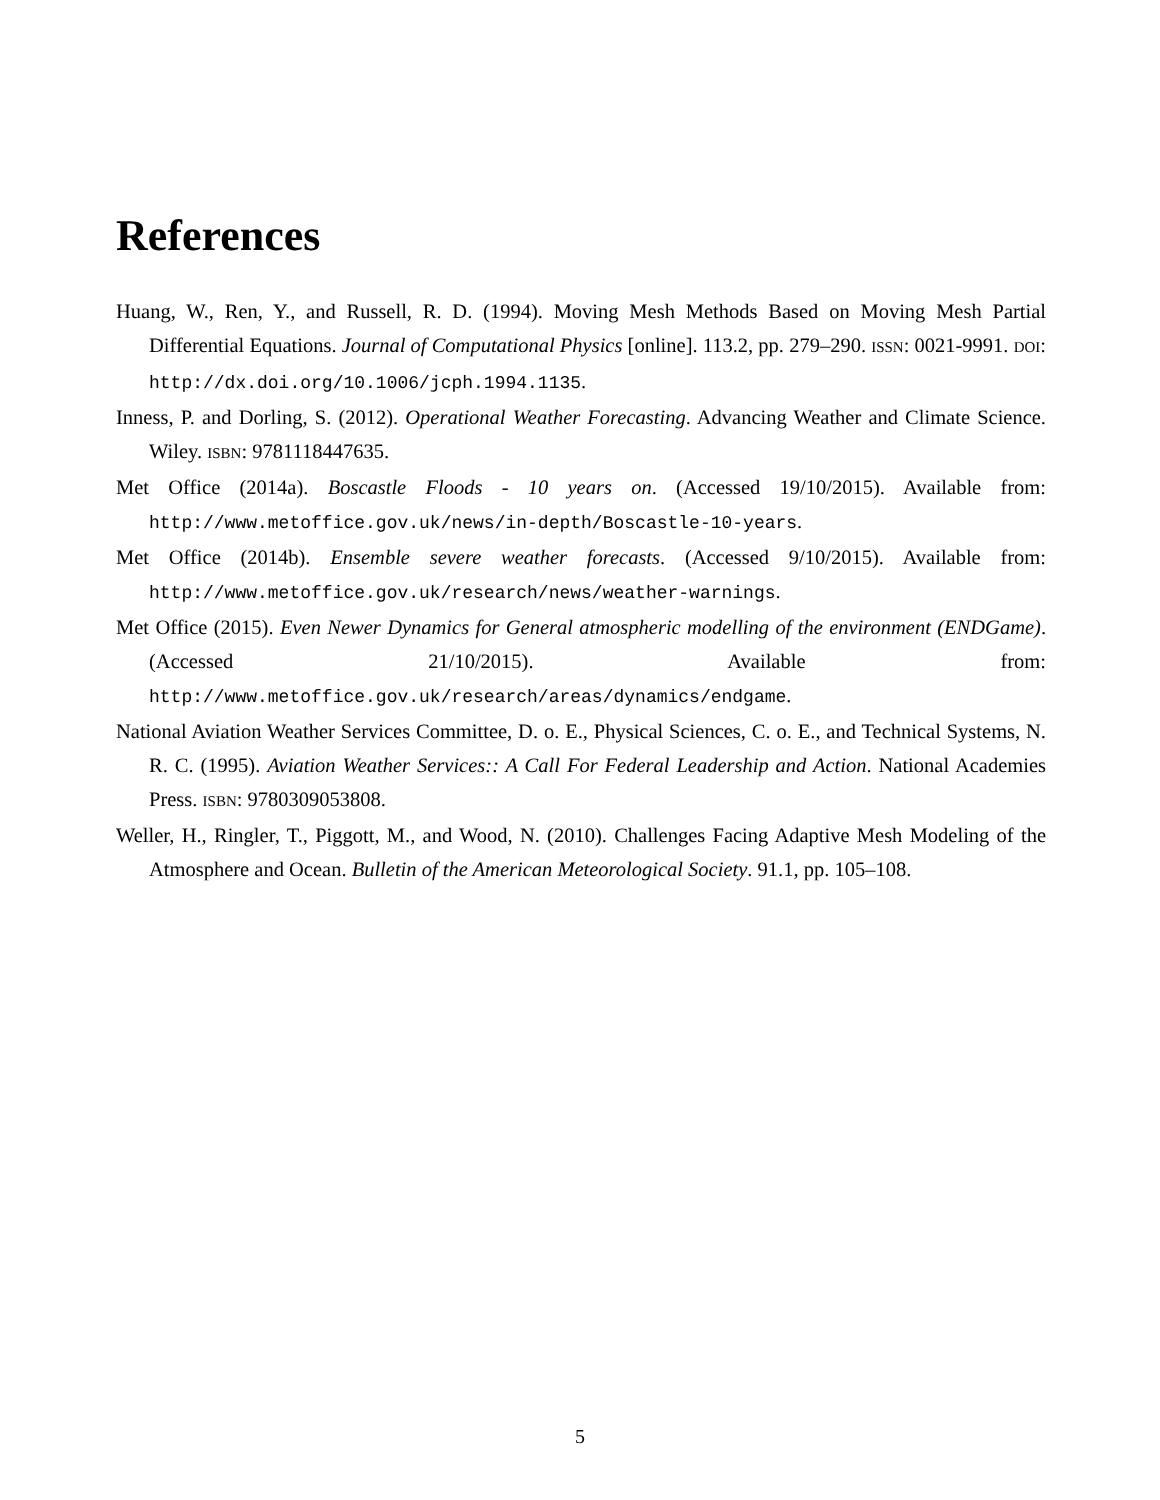References
Huang, W., Ren, Y., and Russell, R. D. (1994). Moving Mesh Methods Based on Moving Mesh Partial Differential Equations. Journal of Computational Physics [online]. 113.2, pp. 279–290. ISSN: 0021-9991. DOI: http://dx.doi.org/10.1006/jcph.1994.1135.
Inness, P. and Dorling, S. (2012). Operational Weather Forecasting. Advancing Weather and Climate Science. Wiley. ISBN: 9781118447635.
Met Office (2014a). Boscastle Floods - 10 years on. (Accessed 19/10/2015). Available from: http://www.metoffice.gov.uk/news/in-depth/Boscastle-10-years.
Met Office (2014b). Ensemble severe weather forecasts. (Accessed 9/10/2015). Available from: http://www.metoffice.gov.uk/research/news/weather-warnings.
Met Office (2015). Even Newer Dynamics for General atmospheric modelling of the environment (ENDGame). (Accessed 21/10/2015). Available from: http://www.metoffice.gov.uk/research/areas/dynamics/endgame.
National Aviation Weather Services Committee, D. o. E., Physical Sciences, C. o. E., and Technical Systems, N. R. C. (1995). Aviation Weather Services:: A Call For Federal Leadership and Action. National Academies Press. ISBN: 9780309053808.
Weller, H., Ringler, T., Piggott, M., and Wood, N. (2010). Challenges Facing Adaptive Mesh Modeling of the Atmosphere and Ocean. Bulletin of the American Meteorological Society. 91.1, pp. 105–108.
5